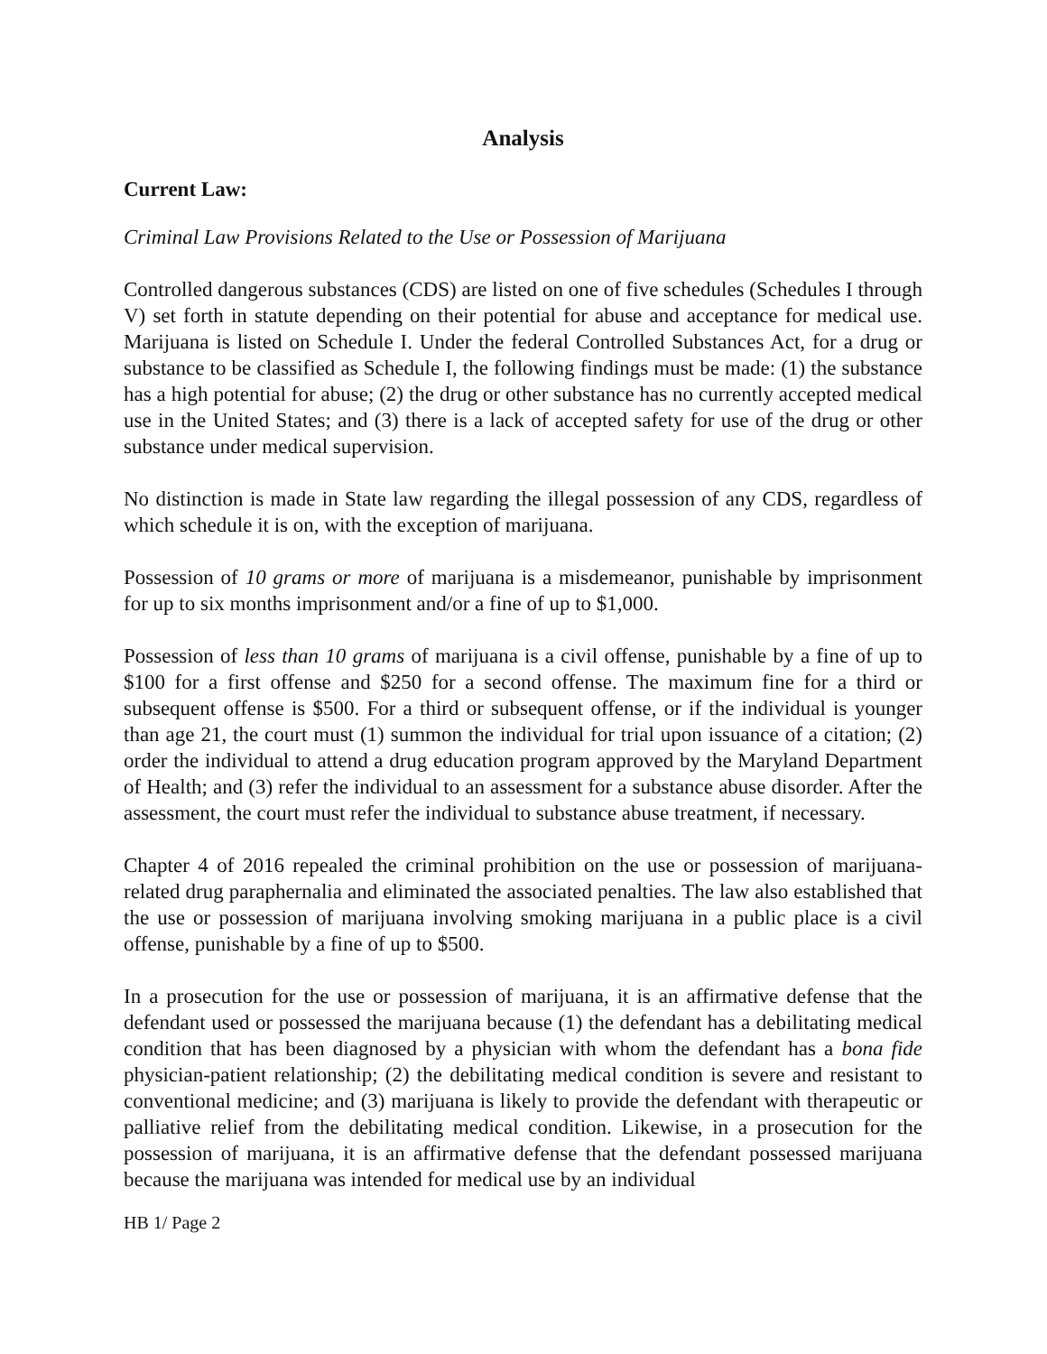Analysis
Current Law:
Criminal Law Provisions Related to the Use or Possession of Marijuana
Controlled dangerous substances (CDS) are listed on one of five schedules (Schedules I through V) set forth in statute depending on their potential for abuse and acceptance for medical use. Marijuana is listed on Schedule I. Under the federal Controlled Substances Act, for a drug or substance to be classified as Schedule I, the following findings must be made: (1) the substance has a high potential for abuse; (2) the drug or other substance has no currently accepted medical use in the United States; and (3) there is a lack of accepted safety for use of the drug or other substance under medical supervision.
No distinction is made in State law regarding the illegal possession of any CDS, regardless of which schedule it is on, with the exception of marijuana.
Possession of 10 grams or more of marijuana is a misdemeanor, punishable by imprisonment for up to six months imprisonment and/or a fine of up to $1,000.
Possession of less than 10 grams of marijuana is a civil offense, punishable by a fine of up to $100 for a first offense and $250 for a second offense. The maximum fine for a third or subsequent offense is $500. For a third or subsequent offense, or if the individual is younger than age 21, the court must (1) summon the individual for trial upon issuance of a citation; (2) order the individual to attend a drug education program approved by the Maryland Department of Health; and (3) refer the individual to an assessment for a substance abuse disorder. After the assessment, the court must refer the individual to substance abuse treatment, if necessary.
Chapter 4 of 2016 repealed the criminal prohibition on the use or possession of marijuana-related drug paraphernalia and eliminated the associated penalties. The law also established that the use or possession of marijuana involving smoking marijuana in a public place is a civil offense, punishable by a fine of up to $500.
In a prosecution for the use or possession of marijuana, it is an affirmative defense that the defendant used or possessed the marijuana because (1) the defendant has a debilitating medical condition that has been diagnosed by a physician with whom the defendant has a bona fide physician-patient relationship; (2) the debilitating medical condition is severe and resistant to conventional medicine; and (3) marijuana is likely to provide the defendant with therapeutic or palliative relief from the debilitating medical condition. Likewise, in a prosecution for the possession of marijuana, it is an affirmative defense that the defendant possessed marijuana because the marijuana was intended for medical use by an individual
HB 1/ Page 2